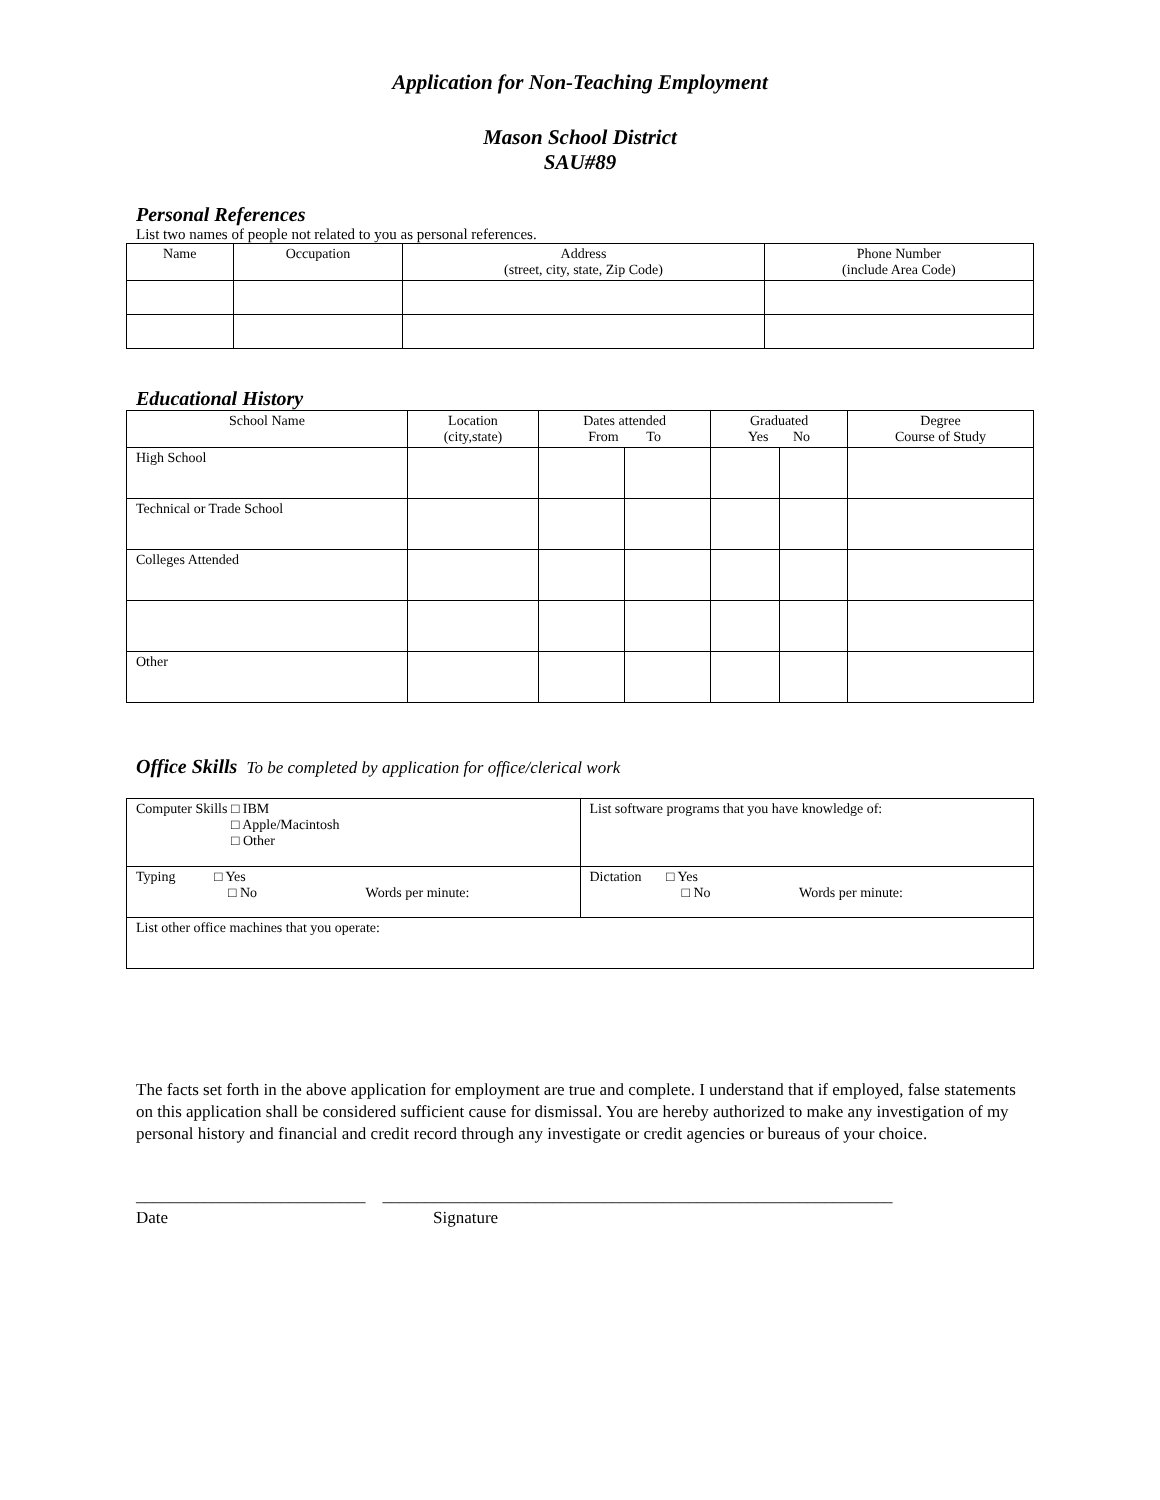Application for Non-Teaching Employment
Mason School District
SAU#89
Personal References
List two names of people not related to you as personal references.
| Name | Occupation | Address (street, city, state, Zip Code) | Phone Number (include Area Code) |
| --- | --- | --- | --- |
Educational History
| School Name | Location (city,state) | Dates attended From To | | Graduated Yes No | | Degree Course of Study |
| --- | --- | --- | --- | --- | --- | --- |
| High School | | | | | | |
| Technical or Trade School | | | | | | |
| Colleges Attended | | | | | | |
| Other | | | | | | |
Office Skills To be completed by application for office/clerical work
| Computer Skills □ IBM □ Apple/Macintosh □ Other | List software programs that you have knowledge of: |
| Typing □ Yes □ No Words per minute: | Dictation □ Yes □ No Words per minute: |
| List other office machines that you operate: | |
The facts set forth in the above application for employment are true and complete. I understand that if employed, false statements on this application shall be considered sufficient cause for dismissal. You are hereby authorized to make any investigation of my personal history and financial and credit record through any investigate or credit agencies or bureaus of your choice.
___________________________ ____________________________________________________________
Date Signature